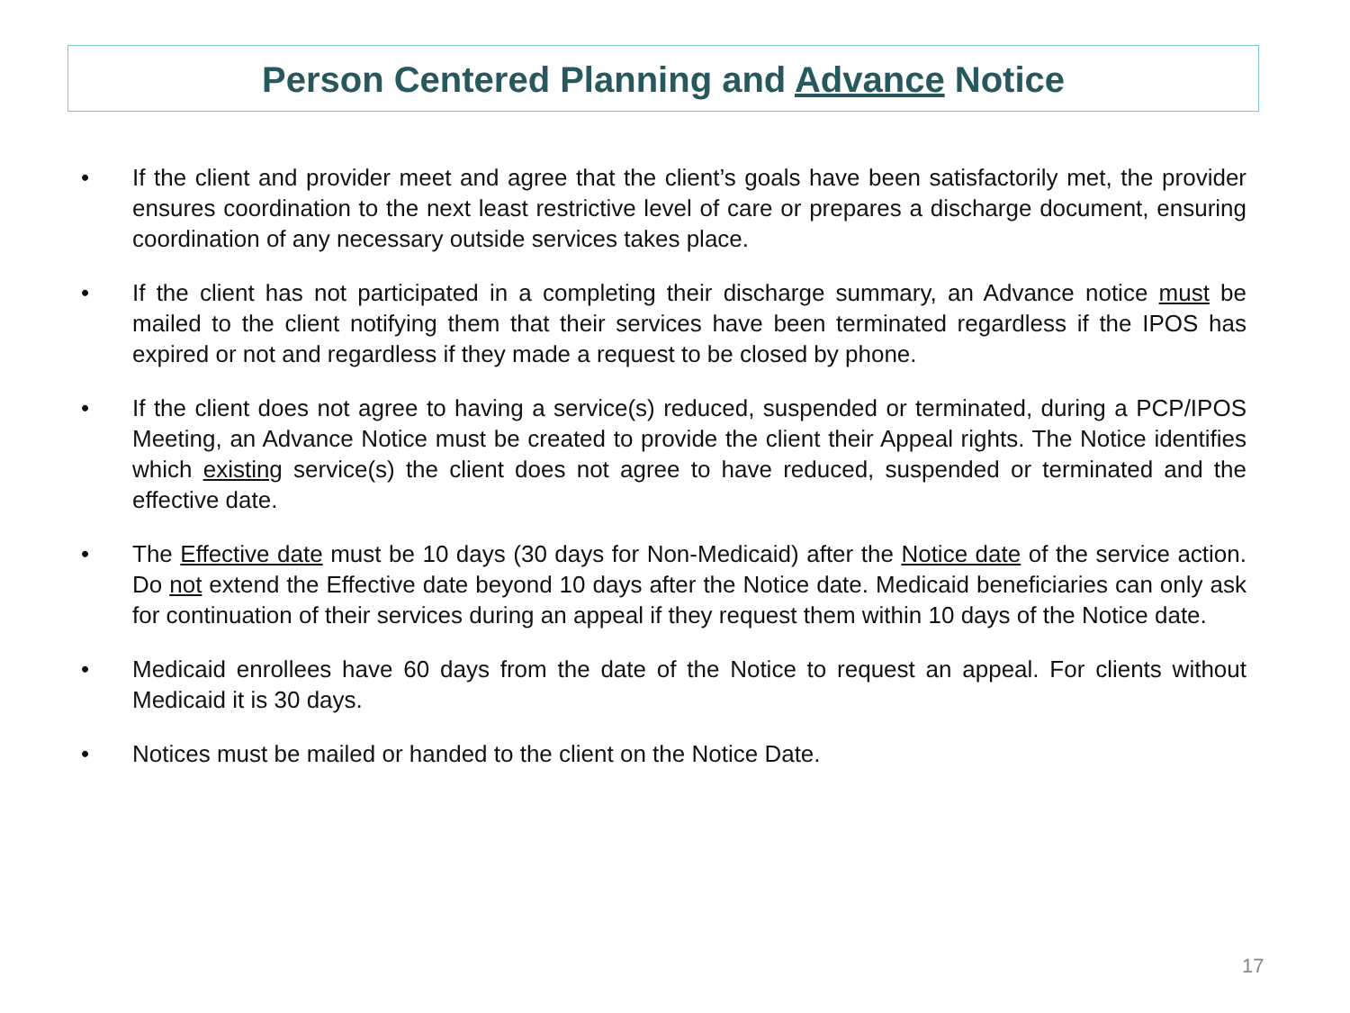Person Centered Planning and Advance Notice
• If the client and provider meet and agree that the client’s goals have been satisfactorily met, the provider ensures coordination to the next least restrictive level of care or prepares a discharge document, ensuring coordination of any necessary outside services takes place.
• If the client has not participated in a completing their discharge summary, an Advance notice must be mailed to the client notifying them that their services have been terminated regardless if the IPOS has expired or not and regardless if they made a request to be closed by phone.
• If the client does not agree to having a service(s) reduced, suspended or terminated, during a PCP/IPOS Meeting, an Advance Notice must be created to provide the client their Appeal rights. The Notice identifies which existing service(s) the client does not agree to have reduced, suspended or terminated and the effective date.
• The Effective date must be 10 days (30 days for Non-Medicaid) after the Notice date of the service action. Do not extend the Effective date beyond 10 days after the Notice date. Medicaid beneficiaries can only ask for continuation of their services during an appeal if they request them within 10 days of the Notice date.
• Medicaid enrollees have 60 days from the date of the Notice to request an appeal. For clients without Medicaid it is 30 days.
• Notices must be mailed or handed to the client on the Notice Date.
17